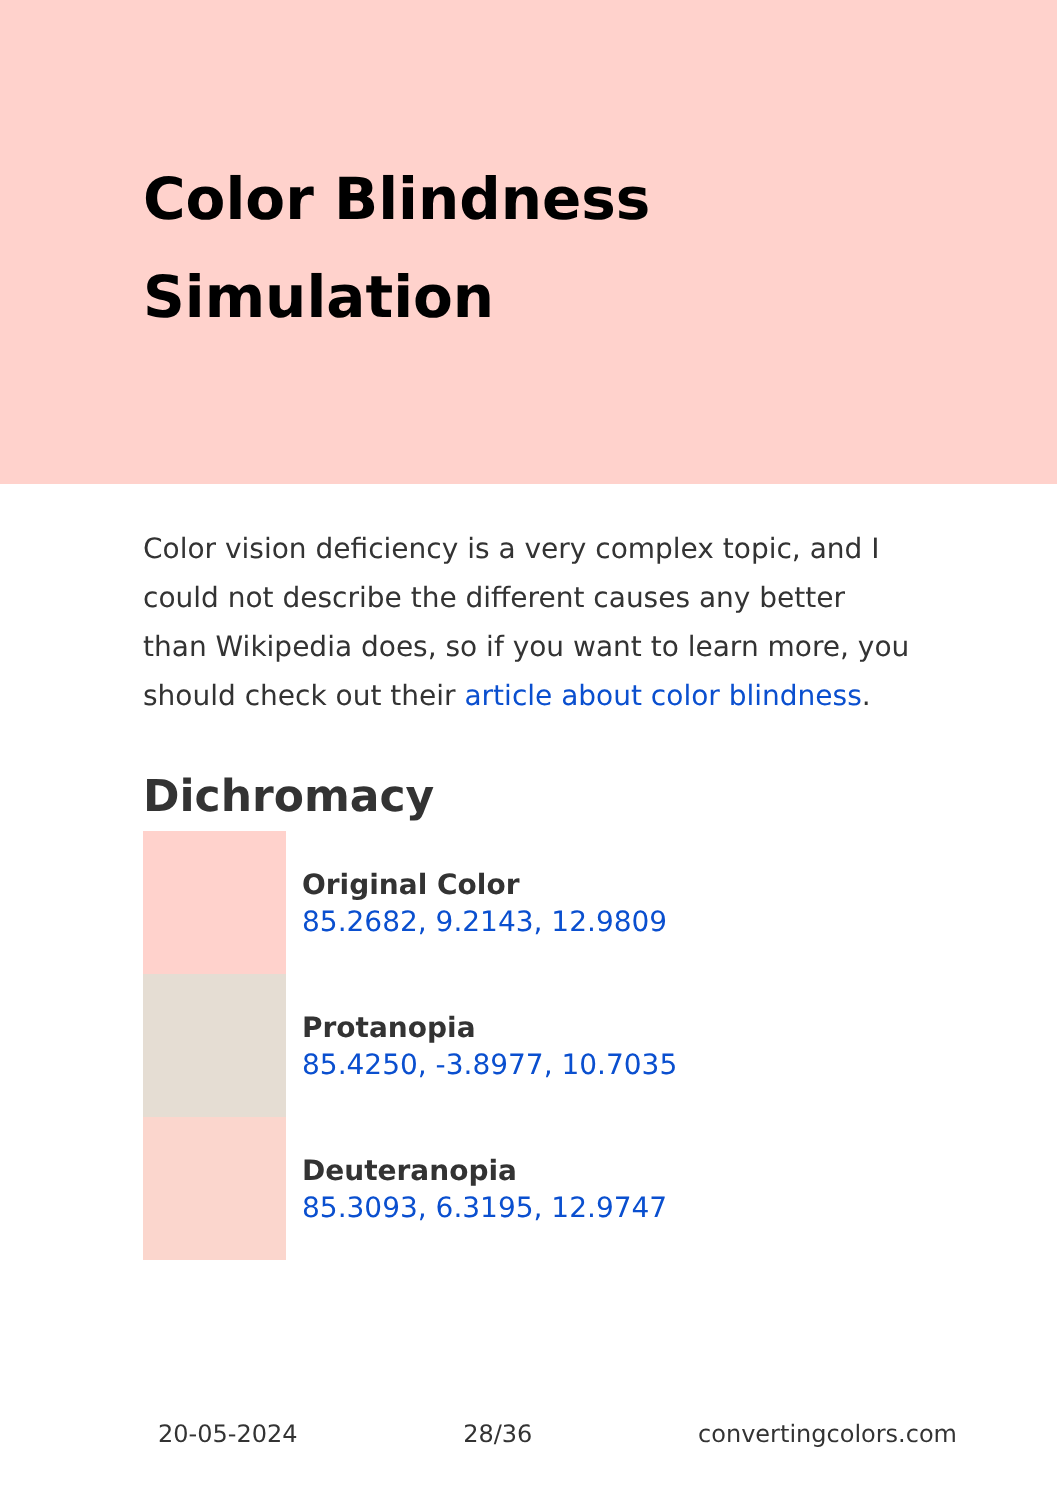Color Blindness Simulation
Color vision deficiency is a very complex topic, and I could not describe the different causes any better than Wikipedia does, so if you want to learn more, you should check out their article about color blindness.
Dichromacy
Original Color
85.2682, 9.2143, 12.9809
Protanopia
85.4250, -3.8977, 10.7035
Deuteranopia
85.3093, 6.3195, 12.9747
20-05-2024 28/36 convertingcolors.com